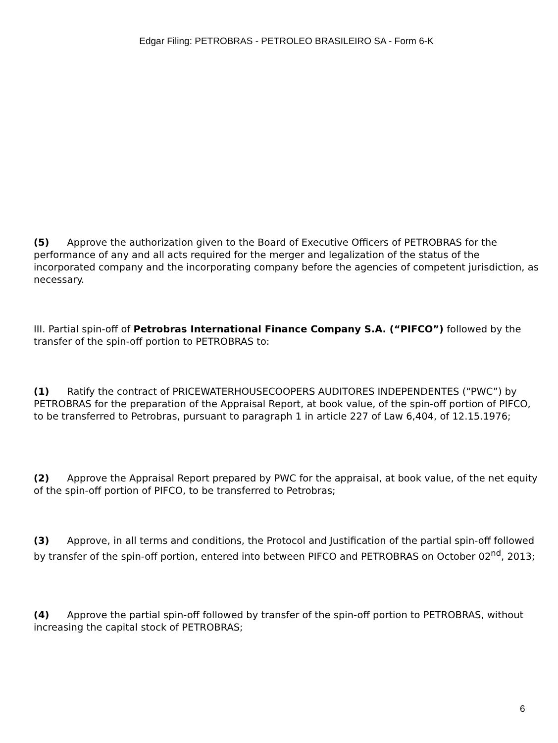Edgar Filing: PETROBRAS - PETROLEO BRASILEIRO SA - Form 6-K
(5) Approve the authorization given to the Board of Executive Officers of PETROBRAS for the performance of any and all acts required for the merger and legalization of the status of the incorporated company and the incorporating company before the agencies of competent jurisdiction, as necessary.
III. Partial spin-off of Petrobras International Finance Company S.A. (“PIFCO”) followed by the transfer of the spin-off portion to PETROBRAS to:
(1) Ratify the contract of PRICEWATERHOUSECOOPERS AUDITORES INDEPENDENTES (“PWC”) by PETROBRAS for the preparation of the Appraisal Report, at book value, of the spin-off portion of PIFCO, to be transferred to Petrobras, pursuant to paragraph 1 in article 227 of Law 6,404, of 12.15.1976;
(2) Approve the Appraisal Report prepared by PWC for the appraisal, at book value, of the net equity of the spin-off portion of PIFCO, to be transferred to Petrobras;
(3) Approve, in all terms and conditions, the Protocol and Justification of the partial spin-off followed by transfer of the spin-off portion, entered into between PIFCO and PETROBRAS on October 02<sup>nd</sup>, 2013;
(4) Approve the partial spin-off followed by transfer of the spin-off portion to PETROBRAS, without increasing the capital stock of PETROBRAS;
6